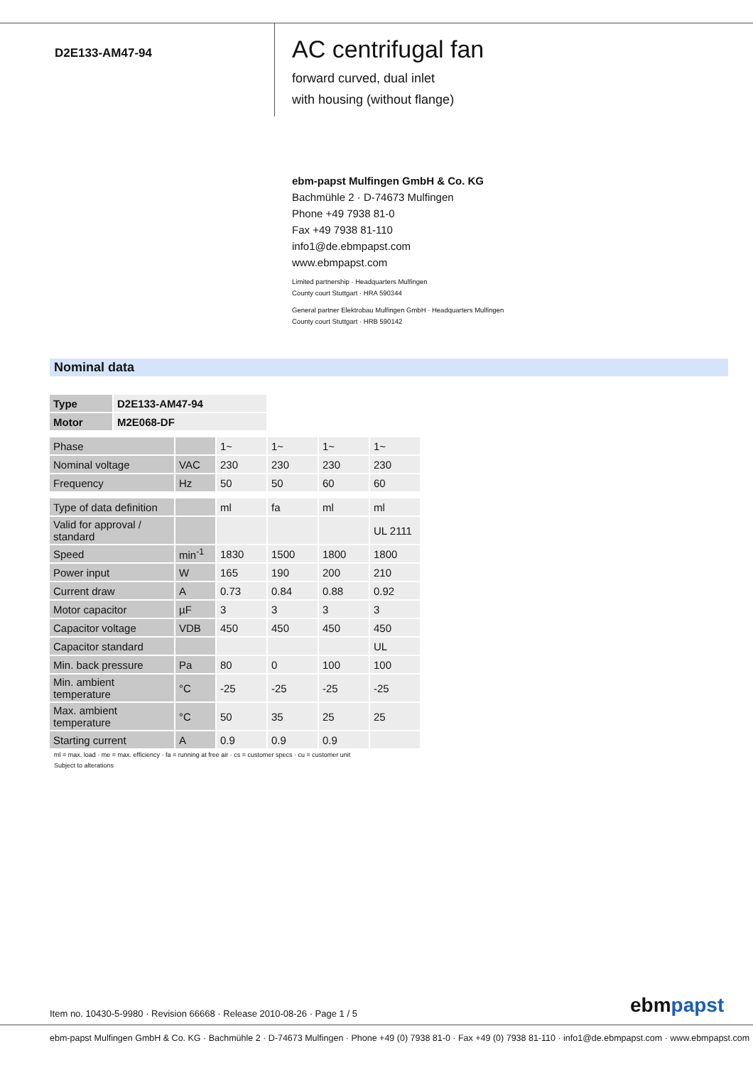D2E133-AM47-94
AC centrifugal fan
forward curved, dual inlet
with housing (without flange)
ebm-papst Mulfingen GmbH & Co. KG
Bachmühle 2 · D-74673 Mulfingen
Phone +49 7938 81-0
Fax +49 7938 81-110
info1@de.ebmpapst.com
www.ebmpapst.com
Limited partnership · Headquarters Mulfingen
County court Stuttgart · HRA 590344
General partner Elektrobau Mulfingen GmbH · Headquarters Mulfingen
County court Stuttgart · HRB 590142
Nominal data
| Type | D2E133-AM47-94 |
| Motor | M2E068-DF |
| Phase | | 1~ | 1~ | 1~ | 1~ |
| Nominal voltage | VAC | 230 | 230 | 230 | 230 |
| Frequency | Hz | 50 | 50 | 60 | 60 |
| Type of data definition | | ml | fa | ml | ml |
| Valid for approval / standard | | | | | UL 2111 |
| Speed | min<sup>-1</sup> | 1830 | 1500 | 1800 | 1800 |
| Power input | W | 165 | 190 | 200 | 210 |
| Current draw | A | 0.73 | 0.84 | 0.88 | 0.92 |
| Motor capacitor | µF | 3 | 3 | 3 | 3 |
| Capacitor voltage | VDB | 450 | 450 | 450 | 450 |
| Capacitor standard | | | | | UL |
| Min. back pressure | Pa | 80 | 0 | 100 | 100 |
| Min. ambient temperature | °C | -25 | -25 | -25 | -25 |
| Max. ambient temperature | °C | 50 | 35 | 25 | 25 |
| Starting current | A | 0.9 | 0.9 | 0.9 | |
ml = max. load · me = max. efficiency · fa = running at free air · cs = customer specs · cu = customer unit
Subject to alterations
Item no. 10430-5-9980 · Revision 66668 · Release 2010-08-26 · Page 1 / 5
ebmpapst
ebm-papst Mulfingen GmbH & Co. KG · Bachmühle 2 · D-74673 Mulfingen · Phone +49 (0) 7938 81-0 · Fax +49 (0) 7938 81-110 · info1@de.ebmpapst.com · www.ebmpapst.com